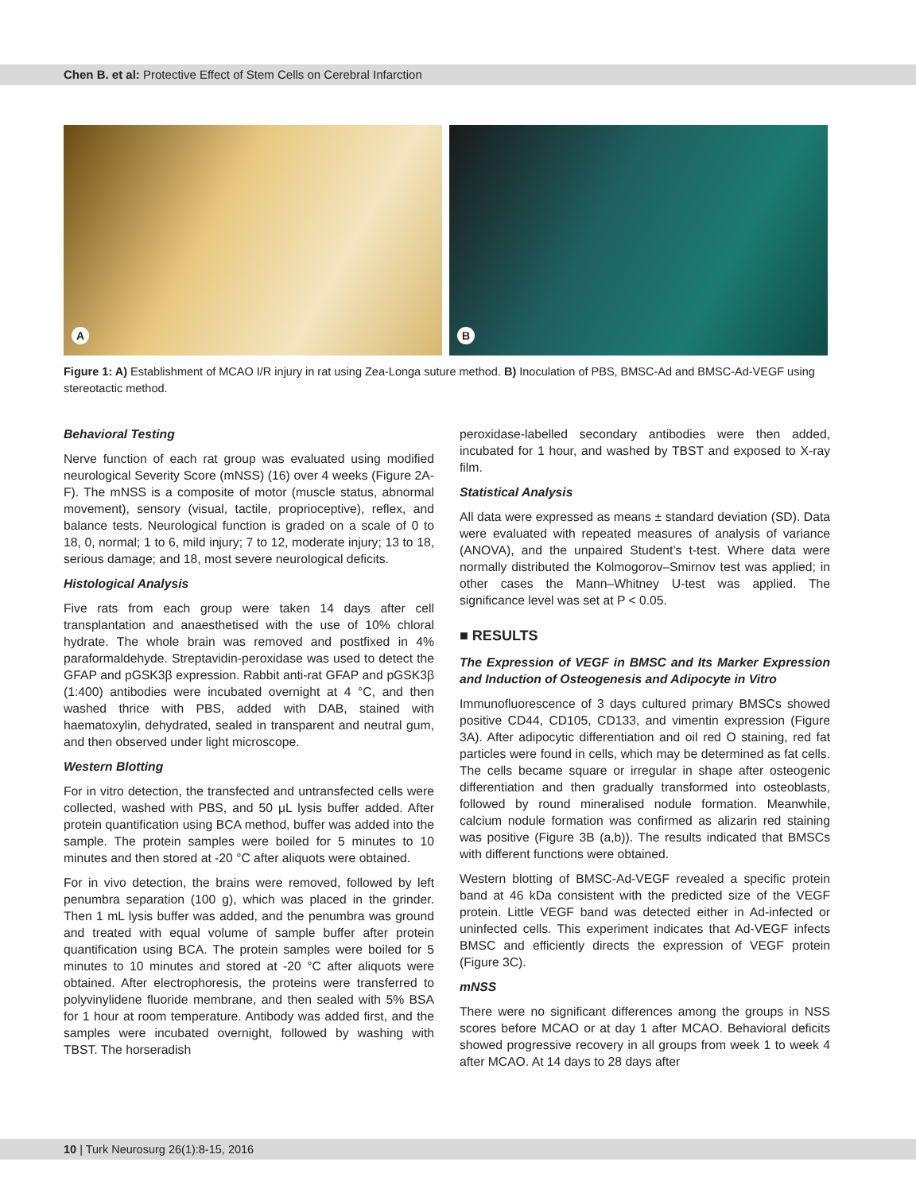Chen B. et al: Protective Effect of Stem Cells on Cerebral Infarction
A
B
Figure 1: A) Establishment of MCAO I/R injury in rat using Zea-Longa suture method. B) Inoculation of PBS, BMSC-Ad and BMSC-Ad-VEGF using stereotactic method.
Behavioral Testing
Nerve function of each rat group was evaluated using modified neurological Severity Score (mNSS) (16) over 4 weeks (Figure 2A-F). The mNSS is a composite of motor (muscle status, abnormal movement), sensory (visual, tactile, proprioceptive), reflex, and balance tests. Neurological function is graded on a scale of 0 to 18, 0, normal; 1 to 6, mild injury; 7 to 12, moderate injury; 13 to 18, serious damage; and 18, most severe neurological deficits.
Histological Analysis
Five rats from each group were taken 14 days after cell transplantation and anaesthetised with the use of 10% chloral hydrate. The whole brain was removed and postfixed in 4% paraformaldehyde. Streptavidin-peroxidase was used to detect the GFAP and pGSK3β expression. Rabbit anti-rat GFAP and pGSK3β (1:400) antibodies were incubated overnight at 4 °C, and then washed thrice with PBS, added with DAB, stained with haematoxylin, dehydrated, sealed in transparent and neutral gum, and then observed under light microscope.
Western Blotting
For in vitro detection, the transfected and untransfected cells were collected, washed with PBS, and 50 μL lysis buffer added. After protein quantification using BCA method, buffer was added into the sample. The protein samples were boiled for 5 minutes to 10 minutes and then stored at -20 °C after aliquots were obtained.
For in vivo detection, the brains were removed, followed by left penumbra separation (100 g), which was placed in the grinder. Then 1 mL lysis buffer was added, and the penumbra was ground and treated with equal volume of sample buffer after protein quantification using BCA. The protein samples were boiled for 5 minutes to 10 minutes and stored at -20 °C after aliquots were obtained. After electrophoresis, the proteins were transferred to polyvinylidene fluoride membrane, and then sealed with 5% BSA for 1 hour at room temperature. Antibody was added first, and the samples were incubated overnight, followed by washing with TBST. The horseradish
peroxidase-labelled secondary antibodies were then added, incubated for 1 hour, and washed by TBST and exposed to X-ray film.
Statistical Analysis
All data were expressed as means ± standard deviation (SD). Data were evaluated with repeated measures of analysis of variance (ANOVA), and the unpaired Student’s t-test. Where data were normally distributed the Kolmogorov–Smirnov test was applied; in other cases the Mann–Whitney U-test was applied. The significance level was set at P < 0.05.
■ RESULTS
The Expression of VEGF in BMSC and Its Marker Expression and Induction of Osteogenesis and Adipocyte in Vitro
Immunofluorescence of 3 days cultured primary BMSCs showed positive CD44, CD105, CD133, and vimentin expression (Figure 3A). After adipocytic differentiation and oil red O staining, red fat particles were found in cells, which may be determined as fat cells. The cells became square or irregular in shape after osteogenic differentiation and then gradually transformed into osteoblasts, followed by round mineralised nodule formation. Meanwhile, calcium nodule formation was confirmed as alizarin red staining was positive (Figure 3B (a,b)). The results indicated that BMSCs with different functions were obtained.
Western blotting of BMSC-Ad-VEGF revealed a specific protein band at 46 kDa consistent with the predicted size of the VEGF protein. Little VEGF band was detected either in Ad-infected or uninfected cells. This experiment indicates that Ad-VEGF infects BMSC and efficiently directs the expression of VEGF protein (Figure 3C).
mNSS
There were no significant differences among the groups in NSS scores before MCAO or at day 1 after MCAO. Behavioral deficits showed progressive recovery in all groups from week 1 to week 4 after MCAO. At 14 days to 28 days after
10 | Turk Neurosurg 26(1):8-15, 2016